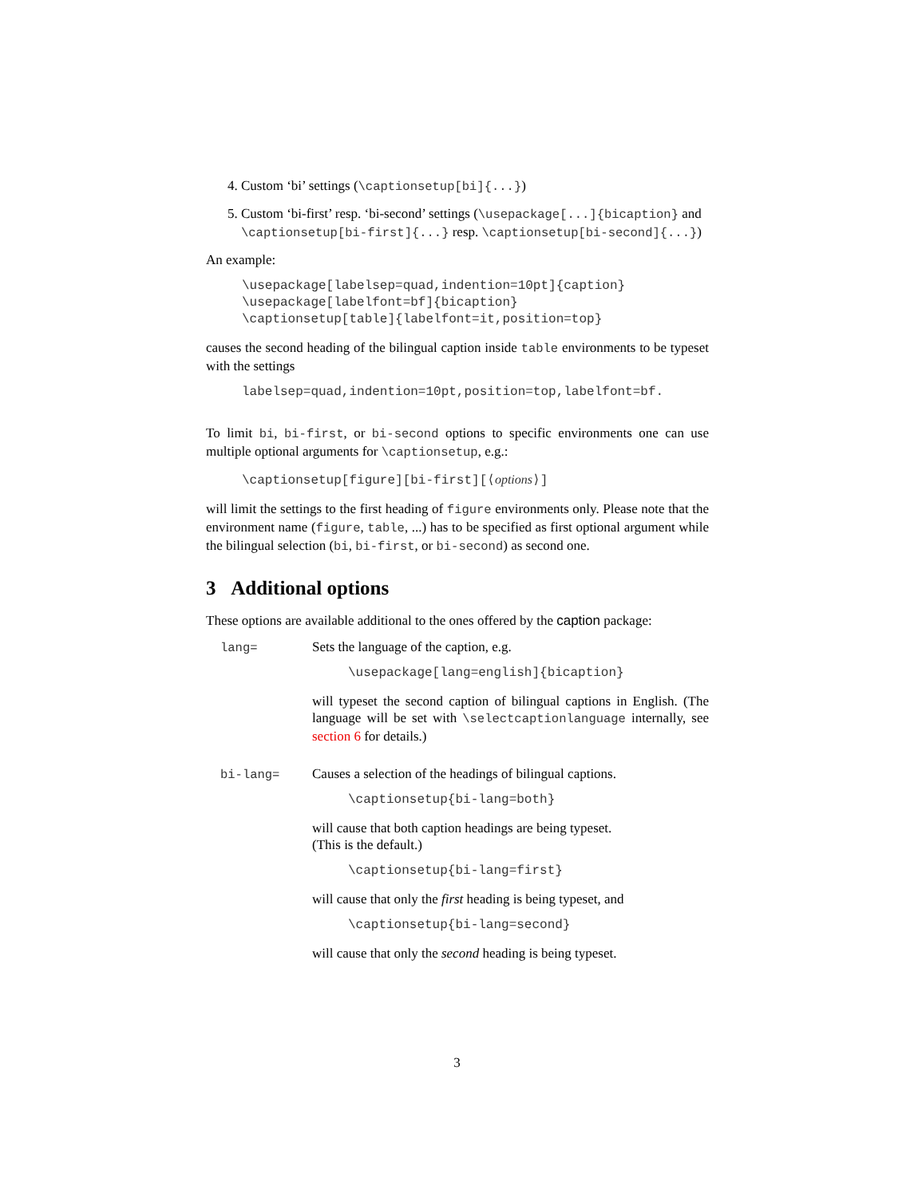4. Custom ‘bi’ settings (\captionsetup[bi]{...})
5. Custom ‘bi-first’ resp. ‘bi-second’ settings (\usepackage[...]{bicaption} and \captionsetup[bi-first]{...} resp. \captionsetup[bi-second]{...})
An example:
\usepackage[labelsep=quad,indention=10pt]{caption}
\usepackage[labelfont=bf]{bicaption}
\captionsetup[table]{labelfont=it,position=top}
causes the second heading of the bilingual caption inside table environments to be typeset with the settings
labelsep=quad,indention=10pt,position=top,labelfont=bf.
To limit bi, bi-first, or bi-second options to specific environments one can use multiple optional arguments for \captionsetup, e.g.:
\captionsetup[figure][bi-first][⟨options⟩]
will limit the settings to the first heading of figure environments only. Please note that the environment name (figure, table, ...) has to be specified as first optional argument while the bilingual selection (bi, bi-first, or bi-second) as second one.
3 Additional options
These options are available additional to the ones offered by the caption package:
lang= Sets the language of the caption, e.g.
\usepackage[lang=english]{bicaption}
will typeset the second caption of bilingual captions in English. (The language will be set with \selectcaptionlanguage internally, see section 6 for details.)
bi-lang= Causes a selection of the headings of bilingual captions.
\captionsetup{bi-lang=both}
will cause that both caption headings are being typeset.
(This is the default.)
\captionsetup{bi-lang=first}
will cause that only the first heading is being typeset, and
\captionsetup{bi-lang=second}
will cause that only the second heading is being typeset.
3